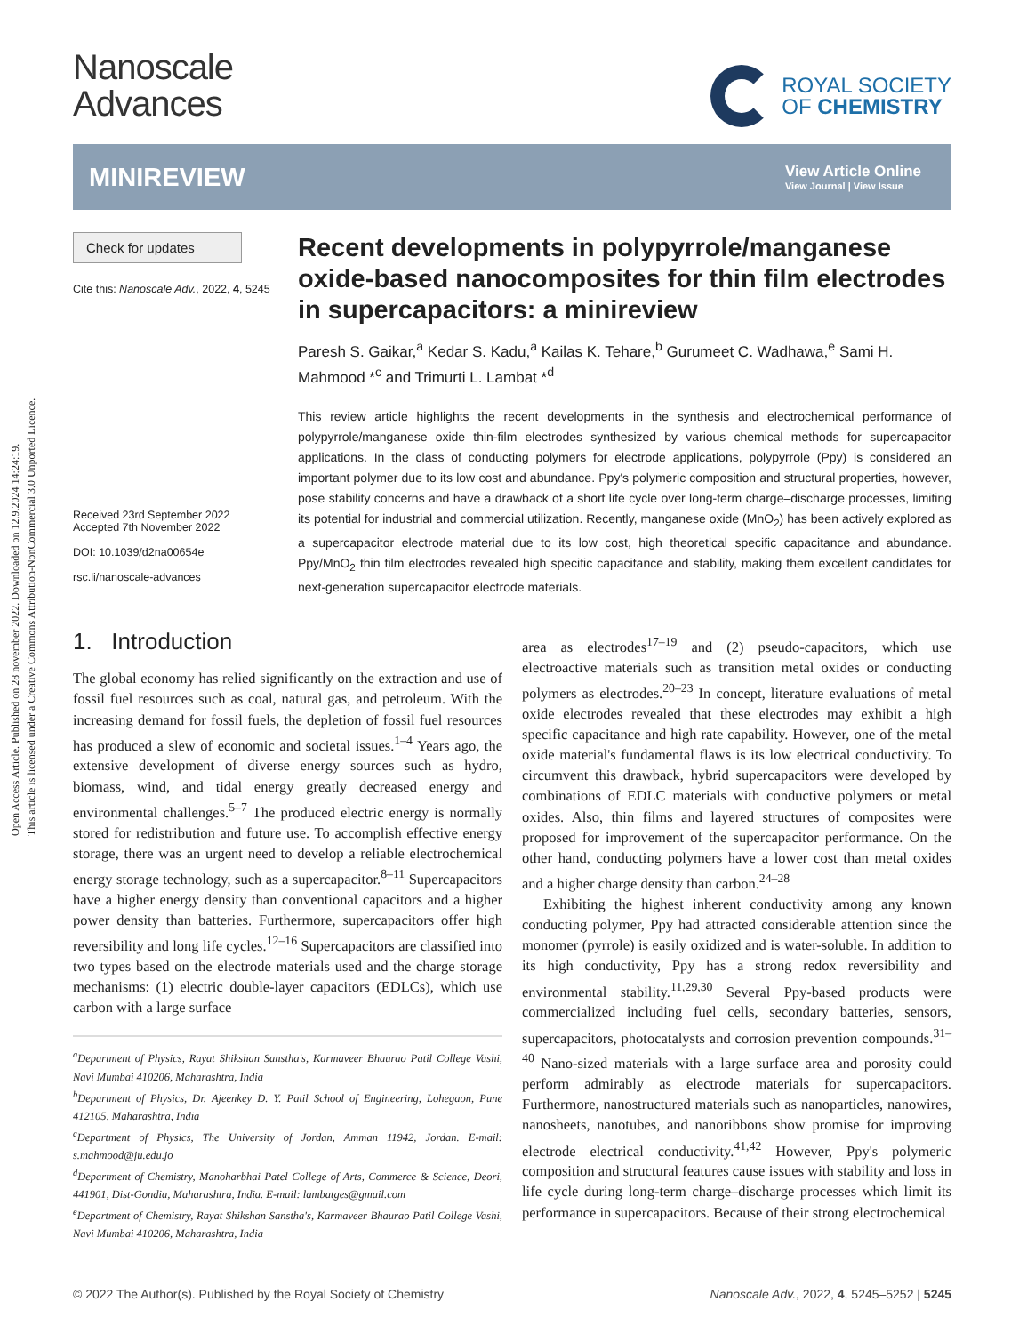Open Access Article. Published on 28 november 2022. Downloaded on 12.9.2024 14:24:19.
This article is licensed under a Creative Commons Attribution-NonCommercial 3.0 Unported Licence.
Nanoscale
Advances
ROYAL SOCIETY
OF CHEMISTRY
MINIREVIEW
View Article Online
View Journal | View Issue
Check for updates
Cite this: Nanoscale Adv., 2022, 4, 5245
Received 23rd September 2022
Accepted 7th November 2022
DOI: 10.1039/d2na00654e
rsc.li/nanoscale-advances
Recent developments in polypyrrole/manganese oxide-based nanocomposites for thin film electrodes in supercapacitors: a minireview
Paresh S. Gaikar,<sup>a</sup> Kedar S. Kadu,<sup>a</sup> Kailas K. Tehare,<sup>b</sup> Gurumeet C. Wadhawa,<sup>e</sup> Sami H. Mahmood *<sup>c</sup> and Trimurti L. Lambat *<sup>d</sup>
This review article highlights the recent developments in the synthesis and electrochemical performance of polypyrrole/manganese oxide thin-film electrodes synthesized by various chemical methods for supercapacitor applications. In the class of conducting polymers for electrode applications, polypyrrole (Ppy) is considered an important polymer due to its low cost and abundance. Ppy's polymeric composition and structural properties, however, pose stability concerns and have a drawback of a short life cycle over long-term charge–discharge processes, limiting its potential for industrial and commercial utilization. Recently, manganese oxide (MnO<sub>2</sub>) has been actively explored as a supercapacitor electrode material due to its low cost, high theoretical specific capacitance and abundance. Ppy/MnO<sub>2</sub> thin film electrodes revealed high specific capacitance and stability, making them excellent candidates for next-generation supercapacitor electrode materials.
1. Introduction
The global economy has relied significantly on the extraction and use of fossil fuel resources such as coal, natural gas, and petroleum. With the increasing demand for fossil fuels, the depletion of fossil fuel resources has produced a slew of economic and societal issues.<sup>1–4</sup> Years ago, the extensive development of diverse energy sources such as hydro, biomass, wind, and tidal energy greatly decreased energy and environmental challenges.<sup>5–7</sup> The produced electric energy is normally stored for redistribution and future use. To accomplish effective energy storage, there was an urgent need to develop a reliable electrochemical energy storage technology, such as a supercapacitor.<sup>8–11</sup> Supercapacitors have a higher energy density than conventional capacitors and a higher power density than batteries. Furthermore, supercapacitors offer high reversibility and long life cycles.<sup>12–16</sup> Supercapacitors are classified into two types based on the electrode materials used and the charge storage mechanisms: (1) electric double-layer capacitors (EDLCs), which use carbon with a large surface
<sup>a</sup> Department of Physics, Rayat Shikshan Sanstha's, Karmaveer Bhaurao Patil College Vashi, Navi Mumbai 410206, Maharashtra, India
<sup>b</sup> Department of Physics, Dr. Ajeenkey D. Y. Patil School of Engineering, Lohegaon, Pune 412105, Maharashtra, India
<sup>c</sup> Department of Physics, The University of Jordan, Amman 11942, Jordan. E-mail: s.mahmood@ju.edu.jo
<sup>d</sup> Department of Chemistry, Manoharbhai Patel College of Arts, Commerce & Science, Deori, 441901, Dist-Gondia, Maharashtra, India. E-mail: lambatges@gmail.com
<sup>e</sup> Department of Chemistry, Rayat Shikshan Sanstha's, Karmaveer Bhaurao Patil College Vashi, Navi Mumbai 410206, Maharashtra, India
area as electrodes<sup>17–19</sup> and (2) pseudo-capacitors, which use electroactive materials such as transition metal oxides or conducting polymers as electrodes.<sup>20–23</sup> In concept, literature evaluations of metal oxide electrodes revealed that these electrodes may exhibit a high specific capacitance and high rate capability. However, one of the metal oxide material's fundamental flaws is its low electrical conductivity. To circumvent this drawback, hybrid supercapacitors were developed by combinations of EDLC materials with conductive polymers or metal oxides. Also, thin films and layered structures of composites were proposed for improvement of the supercapacitor performance. On the other hand, conducting polymers have a lower cost than metal oxides and a higher charge density than carbon.<sup>24–28</sup>
Exhibiting the highest inherent conductivity among any known conducting polymer, Ppy had attracted considerable attention since the monomer (pyrrole) is easily oxidized and is water-soluble. In addition to its high conductivity, Ppy has a strong redox reversibility and environmental stability.<sup>11,29,30</sup> Several Ppy-based products were commercialized including fuel cells, secondary batteries, sensors, supercapacitors, photocatalysts and corrosion prevention compounds.<sup>31–40</sup> Nano-sized materials with a large surface area and porosity could perform admirably as electrode materials for supercapacitors. Furthermore, nanostructured materials such as nanoparticles, nanowires, nanosheets, nanotubes, and nanoribbons show promise for improving electrode electrical conductivity.<sup>41,42</sup> However, Ppy's polymeric composition and structural features cause issues with stability and loss in life cycle during long-term charge–discharge processes which limit its performance in supercapacitors. Because of their strong electrochemical
© 2022 The Author(s). Published by the Royal Society of Chemistry Nanoscale Adv., 2022, 4, 5245–5252 | 5245